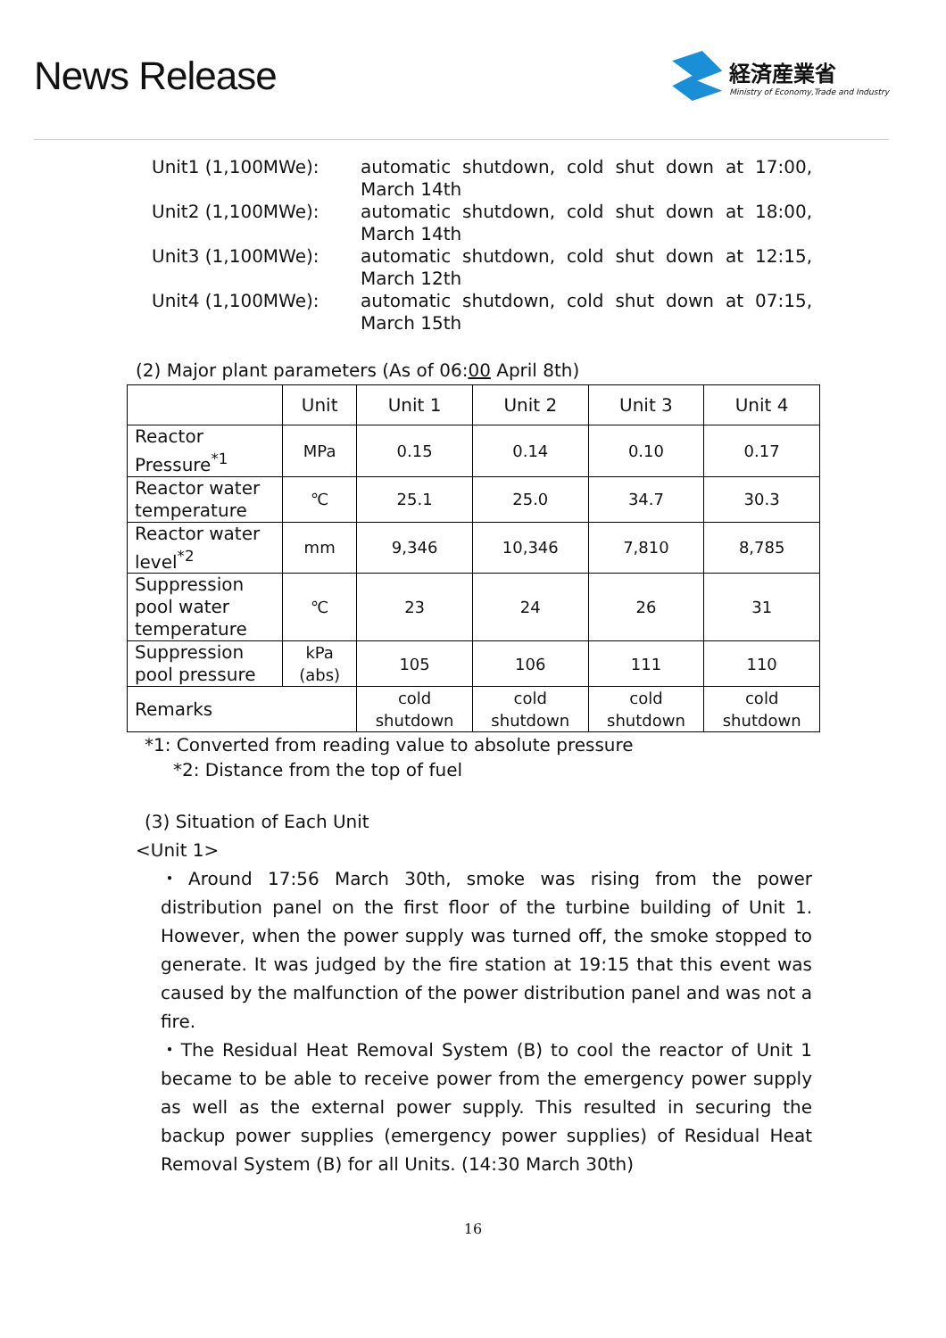News Release
経済産業省
Ministry of Economy,Trade and Industry
Unit1 (1,100MWe): automatic shutdown, cold shut down at 17:00, March 14th
Unit2 (1,100MWe): automatic shutdown, cold shut down at 18:00, March 14th
Unit3 (1,100MWe): automatic shutdown, cold shut down at 12:15, March 12th
Unit4 (1,100MWe): automatic shutdown, cold shut down at 07:15, March 15th
(2) Major plant parameters (As of 06:00 April 8th)
| | Unit | Unit 1 | Unit 2 | Unit 3 | Unit 4 |
| --- | --- | --- | --- | --- | --- |
| Reactor Pressure<sup>*1</sup> | MPa | 0.15 | 0.14 | 0.10 | 0.17 |
| Reactor water temperature | ℃ | 25.1 | 25.0 | 34.7 | 30.3 |
| Reactor water level<sup>*2</sup> | mm | 9,346 | 10,346 | 7,810 | 8,785 |
| Suppression pool water temperature | ℃ | 23 | 24 | 26 | 31 |
| Suppression pool pressure | kPa (abs) | 105 | 106 | 111 | 110 |
| Remarks | | cold shutdown | cold shutdown | cold shutdown | cold shutdown |
*1: Converted from reading value to absolute pressure
*2: Distance from the top of fuel
(3) Situation of Each Unit
<Unit 1>
・Around 17:56 March 30th, smoke was rising from the power distribution panel on the first floor of the turbine building of Unit 1. However, when the power supply was turned off, the smoke stopped to generate. It was judged by the fire station at 19:15 that this event was caused by the malfunction of the power distribution panel and was not a fire.
・The Residual Heat Removal System (B) to cool the reactor of Unit 1 became to be able to receive power from the emergency power supply as well as the external power supply. This resulted in securing the backup power supplies (emergency power supplies) of Residual Heat Removal System (B) for all Units. (14:30 March 30th)
16